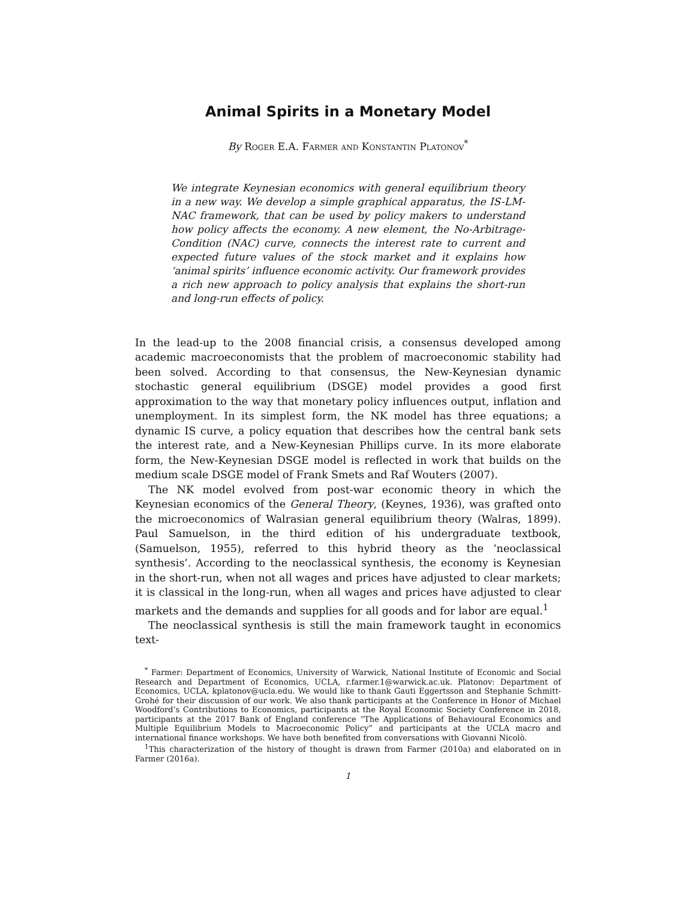Animal Spirits in a Monetary Model
By Roger E.A. Farmer and Konstantin Platonov<sup>*</sup>
We integrate Keynesian economics with general equilibrium theory in a new way. We develop a simple graphical apparatus, the IS-LM-NAC framework, that can be used by policy makers to understand how policy affects the economy. A new element, the No-Arbitrage-Condition (NAC) curve, connects the interest rate to current and expected future values of the stock market and it explains how ‘animal spirits’ influence economic activity. Our framework provides a rich new approach to policy analysis that explains the short-run and long-run effects of policy.
In the lead-up to the 2008 financial crisis, a consensus developed among academic macroeconomists that the problem of macroeconomic stability had been solved. According to that consensus, the New-Keynesian dynamic stochastic general equilibrium (DSGE) model provides a good first approximation to the way that monetary policy influences output, inflation and unemployment. In its simplest form, the NK model has three equations; a dynamic IS curve, a policy equation that describes how the central bank sets the interest rate, and a New-Keynesian Phillips curve. In its more elaborate form, the New-Keynesian DSGE model is reflected in work that builds on the medium scale DSGE model of Frank Smets and Raf Wouters (2007).
The NK model evolved from post-war economic theory in which the Keynesian economics of the General Theory, (Keynes, 1936), was grafted onto the microeconomics of Walrasian general equilibrium theory (Walras, 1899). Paul Samuelson, in the third edition of his undergraduate textbook, (Samuelson, 1955), referred to this hybrid theory as the ‘neoclassical synthesis’. According to the neoclassical synthesis, the economy is Keynesian in the short-run, when not all wages and prices have adjusted to clear markets; it is classical in the long-run, when all wages and prices have adjusted to clear markets and the demands and supplies for all goods and for labor are equal.<sup>1</sup>
The neoclassical synthesis is still the main framework taught in economics text-
<sup>*</sup> Farmer: Department of Economics, University of Warwick, National Institute of Economic and Social Research and Department of Economics, UCLA, r.farmer.1@warwick.ac.uk. Platonov: Department of Economics, UCLA, kplatonov@ucla.edu. We would like to thank Gauti Eggertsson and Stephanie Schmitt-Grohé for their discussion of our work. We also thank participants at the Conference in Honor of Michael Woodford’s Contributions to Economics, participants at the Royal Economic Society Conference in 2018, participants at the 2017 Bank of England conference “The Applications of Behavioural Economics and Multiple Equilibrium Models to Macroeconomic Policy” and participants at the UCLA macro and international finance workshops. We have both benefited from conversations with Giovanni Nicolò.
<sup>1</sup> This characterization of the history of thought is drawn from Farmer (2010a) and elaborated on in Farmer (2016a).
1